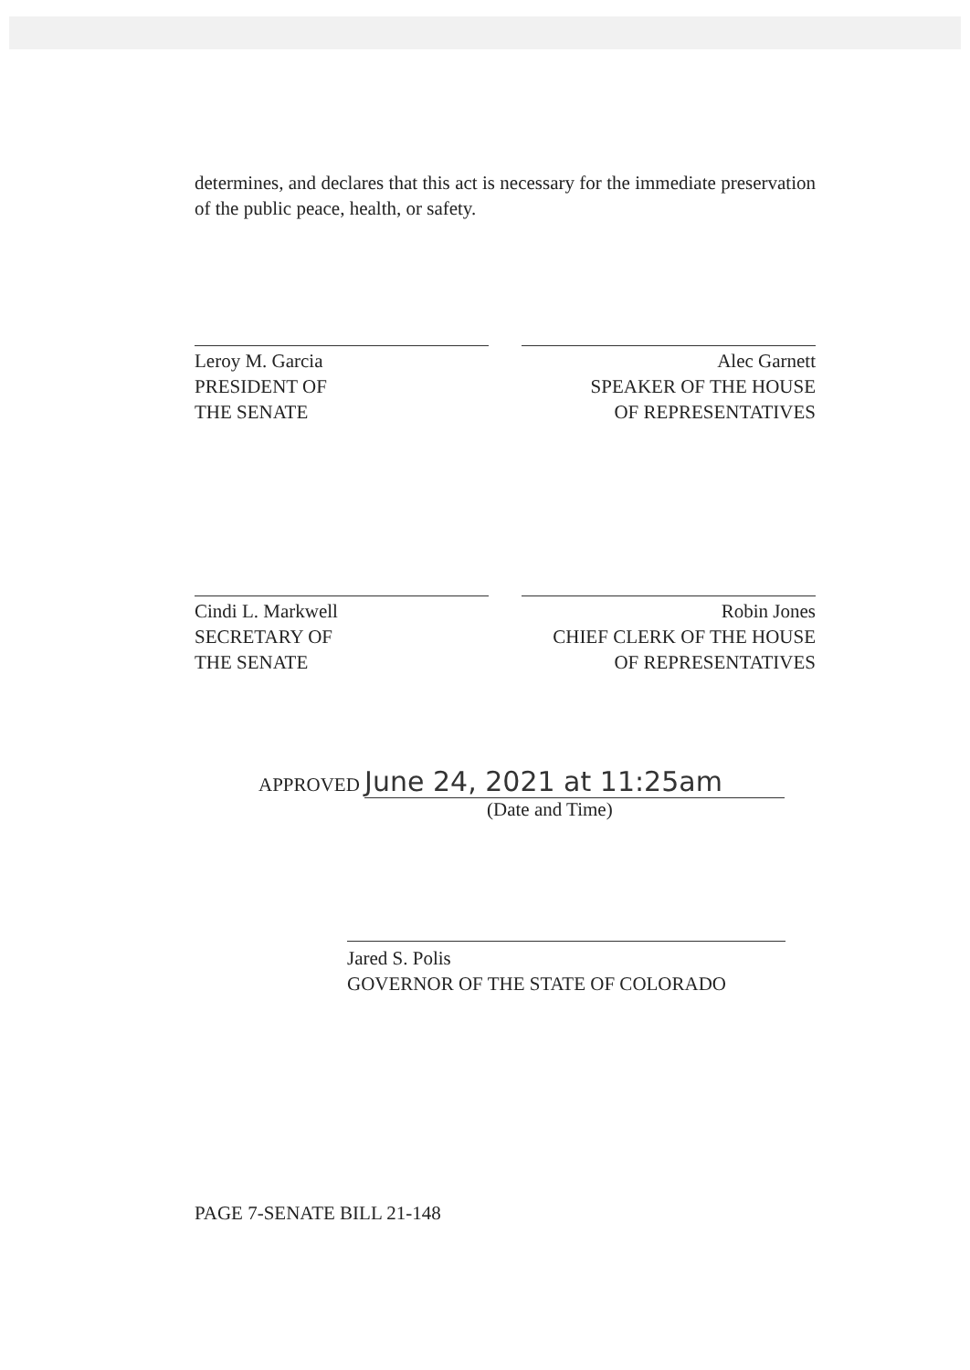determines, and declares that this act is necessary for the immediate preservation of the public peace, health, or safety.
Leroy M. Garcia
PRESIDENT OF
THE SENATE
Alec Garnett
SPEAKER OF THE HOUSE
OF REPRESENTATIVES
Cindi L. Markwell
SECRETARY OF
THE SENATE
Robin Jones
CHIEF CLERK OF THE HOUSE
OF REPRESENTATIVES
APPROVED June 24, 2021 at 11:25am
(Date and Time)
Jared S. Polis
GOVERNOR OF THE STATE OF COLORADO
PAGE 7-SENATE BILL 21-148